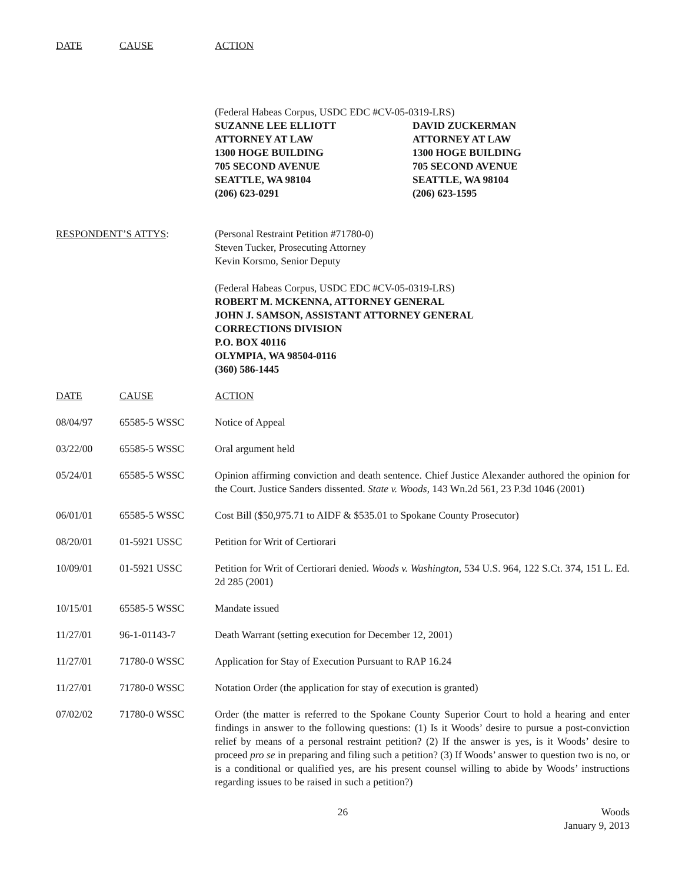DATE CAUSE ACTION
(Federal Habeas Corpus, USDC EDC #CV-05-0319-LRS)
SUZANNE LEE ELLIOTT
ATTORNEY AT LAW
1300 HOGE BUILDING
705 SECOND AVENUE
SEATTLE, WA 98104
(206) 623-0291
DAVID ZUCKERMAN
ATTORNEY AT LAW
1300 HOGE BUILDING
705 SECOND AVENUE
SEATTLE, WA 98104
(206) 623-1595
RESPONDENT’S ATTYS: (Personal Restraint Petition #71780-0)
Steven Tucker, Prosecuting Attorney
Kevin Korsmo, Senior Deputy
(Federal Habeas Corpus, USDC EDC #CV-05-0319-LRS)
ROBERT M. MCKENNA, ATTORNEY GENERAL
JOHN J. SAMSON, ASSISTANT ATTORNEY GENERAL
CORRECTIONS DIVISION
P.O. BOX 40116
OLYMPIA, WA 98504-0116
(360) 586-1445
DATE CAUSE ACTION
| 08/04/97 | 65585-5 WSSC | Notice of Appeal |
| 03/22/00 | 65585-5 WSSC | Oral argument held |
| 05/24/01 | 65585-5 WSSC | Opinion affirming conviction and death sentence. Chief Justice Alexander authored the opinion for the Court. Justice Sanders dissented. State v. Woods , 143 Wn.2d 561, 23 P.3d 1046 (2001) |
| 06/01/01 | 65585-5 WSSC | Cost Bill ($50,975.71 to AIDF & $535.01 to Spokane County Prosecutor) |
| 08/20/01 | 01-5921 USSC | Petition for Writ of Certiorari |
| 10/09/01 | 01-5921 USSC | Petition for Writ of Certiorari denied. Woods v. Washington , 534 U.S. 964, 122 S.Ct. 374, 151 L. Ed. 2d 285 (2001) |
| 10/15/01 | 65585-5 WSSC | Mandate issued |
| 11/27/01 | 96-1-01143-7 | Death Warrant (setting execution for December 12, 2001) |
| 11/27/01 | 71780-0 WSSC | Application for Stay of Execution Pursuant to RAP 16.24 |
| 11/27/01 | 71780-0 WSSC | Notation Order (the application for stay of execution is granted) |
| 07/02/02 | 71780-0 WSSC | Order (the matter is referred to the Spokane County Superior Court to hold a hearing and enter findings in answer to the following questions: (1) Is it Woods’ desire to pursue a post-conviction relief by means of a personal restraint petition? (2) If the answer is yes, is it Woods’ desire to proceed pro se in preparing and filing such a petition? (3) If Woods’ answer to question two is no, or is a conditional or qualified yes, are his present counsel willing to abide by Woods’ instructions regarding issues to be raised in such a petition?) |
26 Woods
January 9, 2013